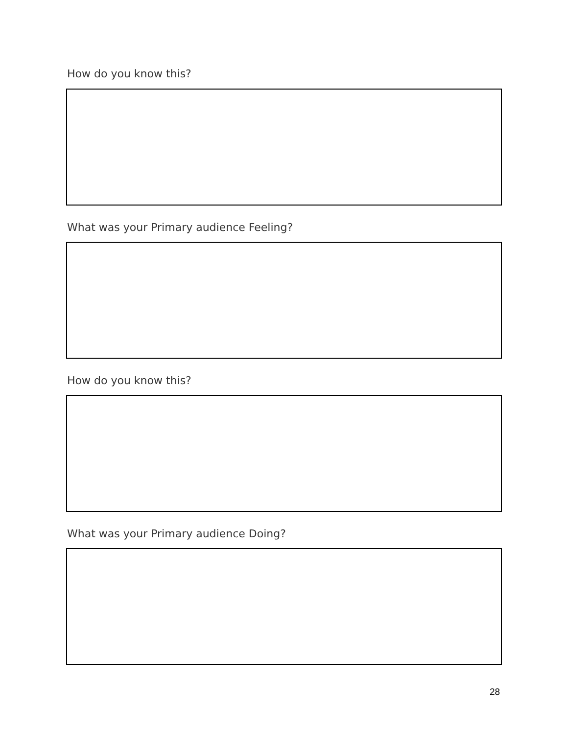How do you know this?
What was your Primary audience Feeling?
How do you know this?
What was your Primary audience Doing?
28